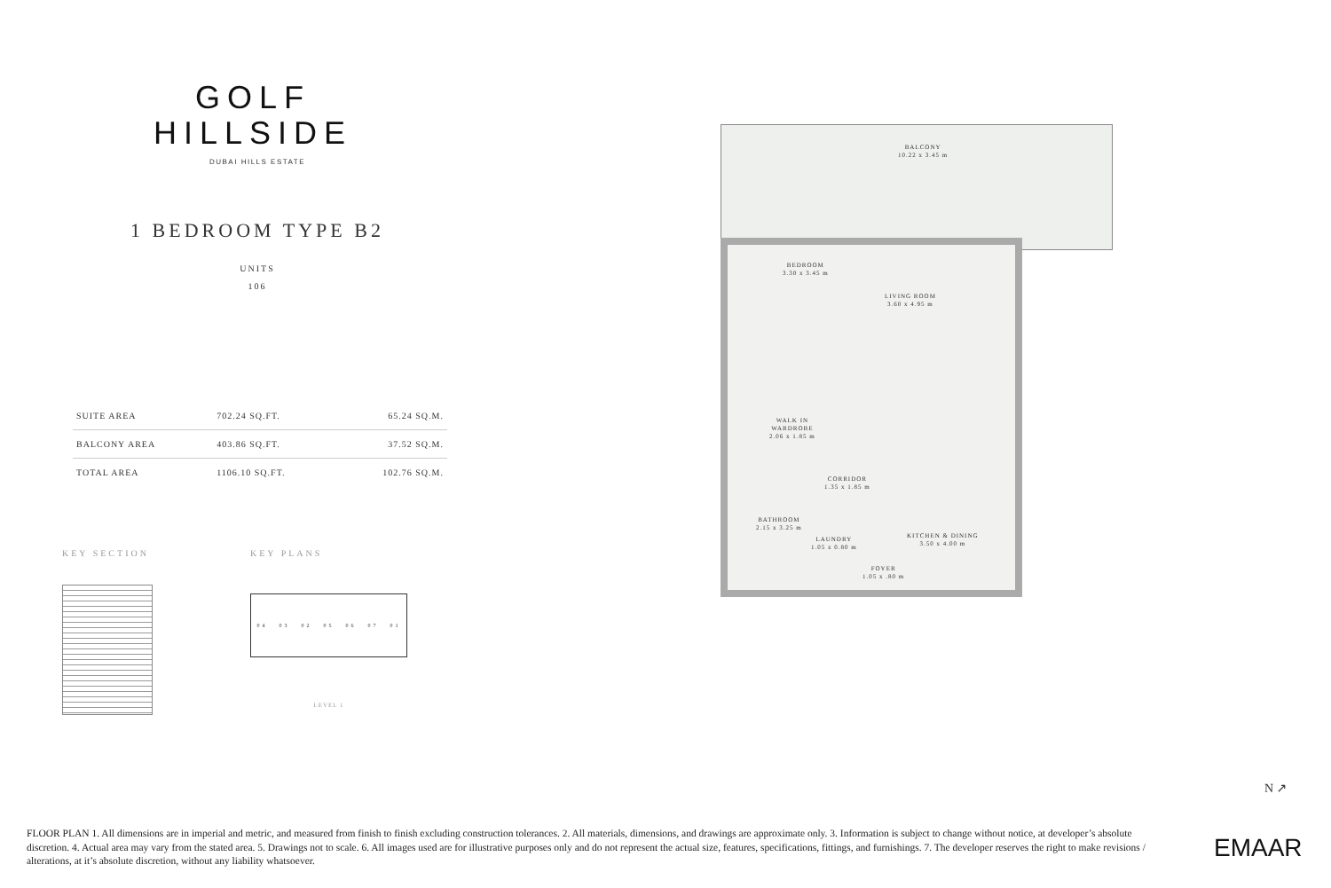GOLF
HILLSIDE
DUBAI HILLS ESTATE
1 BEDROOM TYPE B2
UNITS
106
| SUITE AREA | 702.24 SQ.FT. | 65.24 SQ.M. |
| BALCONY AREA | 403.86 SQ.FT. | 37.52 SQ.M. |
| TOTAL AREA | 1106.10 SQ.FT. | 102.76 SQ.M. |
KEY SECTION KEY PLANS
04 03 02 05 06 07 01
LEVEL 1
BALCONY
10.22 x 3.45 m
BEDROOM
3.30 x 3.45 m
LIVING ROOM
3.60 x 4.95 m
WALK IN
WARDROBE
2.06 x 1.85 m
CORRIDOR
1.35 x 1.85 m
BATHROOM
2.15 x 3.25 m
LAUNDRY
1.05 x 0.80 m
KITCHEN & DINING
3.50 x 4.00 m
FOYER
1.05 x .80 m
N ↗
FLOOR PLAN 1. All dimensions are in imperial and metric, and measured from finish to finish excluding construction tolerances. 2. All materials, dimensions, and drawings are approximate only. 3. Information is subject to change without notice, at developer’s absolute discretion. 4. Actual area may vary from the stated area. 5. Drawings not to scale. 6. All images used are for illustrative purposes only and do not represent the actual size, features, specifications, fittings, and furnishings. 7. The developer reserves the right to make revisions / alterations, at it’s absolute discretion, without any liability whatsoever.
EMAAR